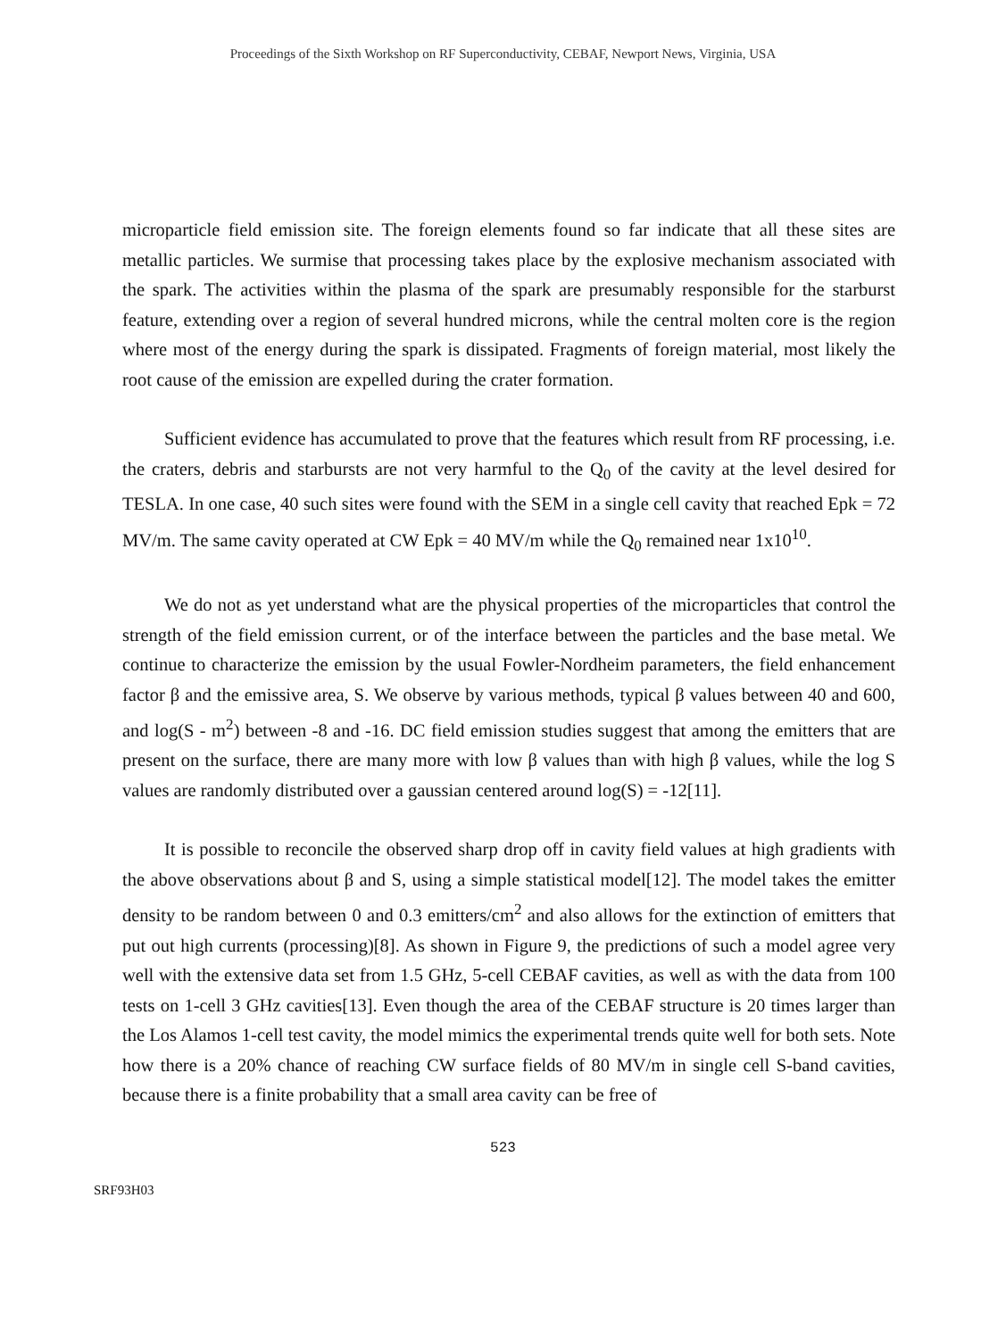Proceedings of the Sixth Workshop on RF Superconductivity, CEBAF, Newport News, Virginia, USA
microparticle field emission site. The foreign elements found so far indicate that all these sites are metallic particles. We surmise that processing takes place by the explosive mechanism associated with the spark. The activities within the plasma of the spark are presumably responsible for the starburst feature, extending over a region of several hundred microns, while the central molten core is the region where most of the energy during the spark is dissipated. Fragments of foreign material, most likely the root cause of the emission are expelled during the crater formation.
Sufficient evidence has accumulated to prove that the features which result from RF processing, i.e. the craters, debris and starbursts are not very harmful to the Q<sub>0</sub> of the cavity at the level desired for TESLA. In one case, 40 such sites were found with the SEM in a single cell cavity that reached Epk = 72 MV/m. The same cavity operated at CW Epk = 40 MV/m while the Q<sub>0</sub> remained near 1x10<sup>10</sup>.
We do not as yet understand what are the physical properties of the microparticles that control the strength of the field emission current, or of the interface between the particles and the base metal. We continue to characterize the emission by the usual Fowler-Nordheim parameters, the field enhancement factor β and the emissive area, S. We observe by various methods, typical β values between 40 and 600, and log(S - m<sup>2</sup>) between -8 and -16. DC field emission studies suggest that among the emitters that are present on the surface, there are many more with low β values than with high β values, while the log S values are randomly distributed over a gaussian centered around log(S) = -12[11].
It is possible to reconcile the observed sharp drop off in cavity field values at high gradients with the above observations about β and S, using a simple statistical model[12]. The model takes the emitter density to be random between 0 and 0.3 emitters/cm<sup>2</sup> and also allows for the extinction of emitters that put out high currents (processing)[8]. As shown in Figure 9, the predictions of such a model agree very well with the extensive data set from 1.5 GHz, 5-cell CEBAF cavities, as well as with the data from 100 tests on 1-cell 3 GHz cavities[13]. Even though the area of the CEBAF structure is 20 times larger than the Los Alamos 1-cell test cavity, the model mimics the experimental trends quite well for both sets. Note how there is a 20% chance of reaching CW surface fields of 80 MV/m in single cell S-band cavities, because there is a finite probability that a small area cavity can be free of
523
SRF93H03